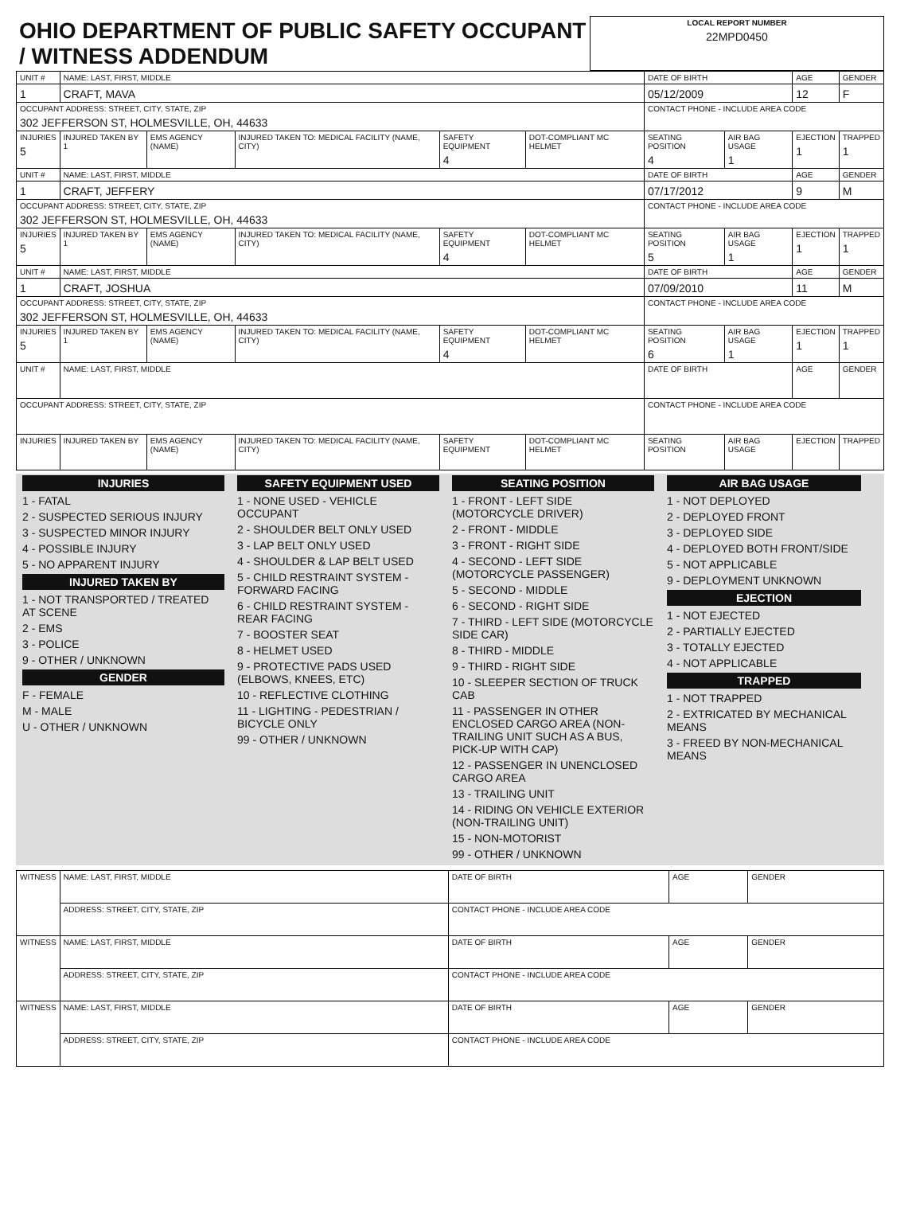| OHIO DEPARTMENT OF PUBLIC SAFETY OCCUPANT / WITNESS ADDENDUM | LOCAL REPORT NUMBER 22MPD0450 |
| UNIT # | NAME: LAST, FIRST, MIDDLE | | | | | DATE OF BIRTH | | AGE | GENDER |
| 1 | CRAFT, MAVA | | | | | 05/12/2009 | | 12 | F |
| OCCUPANT ADDRESS: STREET, CITY, STATE, ZIP 302 JEFFERSON ST, HOLMESVILLE, OH, 44633 | | | | | | CONTACT PHONE - INCLUDE AREA CODE | | | |
| INJURIES 5 | INJURED TAKEN BY 1 | EMS AGENCY (NAME) | INJURED TAKEN TO: MEDICAL FACILITY (NAME, CITY) | SAFETY EQUIPMENT 4 | DOT-COMPLIANT MC HELMET | SEATING POSITION 4 | AIR BAG USAGE 1 | EJECTION 1 | TRAPPED 1 |
| UNIT # | NAME: LAST, FIRST, MIDDLE | | | | | DATE OF BIRTH | | AGE | GENDER |
| 1 | CRAFT, JEFFERY | | | | | 07/17/2012 | | 9 | M |
| OCCUPANT ADDRESS: STREET, CITY, STATE, ZIP 302 JEFFERSON ST, HOLMESVILLE, OH, 44633 | | | | | | CONTACT PHONE - INCLUDE AREA CODE | | | |
| INJURIES 5 | INJURED TAKEN BY 1 | EMS AGENCY (NAME) | INJURED TAKEN TO: MEDICAL FACILITY (NAME, CITY) | SAFETY EQUIPMENT 4 | DOT-COMPLIANT MC HELMET | SEATING POSITION 5 | AIR BAG USAGE 1 | EJECTION 1 | TRAPPED 1 |
| UNIT # | NAME: LAST, FIRST, MIDDLE | | | | | DATE OF BIRTH | | AGE | GENDER |
| 1 | CRAFT, JOSHUA | | | | | 07/09/2010 | | 11 | M |
| OCCUPANT ADDRESS: STREET, CITY, STATE, ZIP 302 JEFFERSON ST, HOLMESVILLE, OH, 44633 | | | | | | CONTACT PHONE - INCLUDE AREA CODE | | | |
| INJURIES 5 | INJURED TAKEN BY 1 | EMS AGENCY (NAME) | INJURED TAKEN TO: MEDICAL FACILITY (NAME, CITY) | SAFETY EQUIPMENT 4 | DOT-COMPLIANT MC HELMET | SEATING POSITION 6 | AIR BAG USAGE 1 | EJECTION 1 | TRAPPED 1 |
| UNIT # | NAME: LAST, FIRST, MIDDLE | | | | | DATE OF BIRTH | | AGE | GENDER |
| OCCUPANT ADDRESS: STREET, CITY, STATE, ZIP | | | | | | CONTACT PHONE - INCLUDE AREA CODE | | | |
| INJURIES | INJURED TAKEN BY | EMS AGENCY (NAME) | INJURED TAKEN TO: MEDICAL FACILITY (NAME, CITY) | SAFETY EQUIPMENT | DOT-COMPLIANT MC HELMET | SEATING POSITION | AIR BAG USAGE | EJECTION | TRAPPED |
INJURIES
1 - FATAL
2 - SUSPECTED SERIOUS INJURY
3 - SUSPECTED MINOR INJURY
4 - POSSIBLE INJURY
5 - NO APPARENT INJURY
INJURED TAKEN BY
1 - NOT TRANSPORTED / TREATED AT SCENE
2 - EMS
3 - POLICE
9 - OTHER / UNKNOWN
GENDER
F - FEMALE
M - MALE
U - OTHER / UNKNOWN
SAFETY EQUIPMENT USED
1 - NONE USED - VEHICLE OCCUPANT
2 - SHOULDER BELT ONLY USED
3 - LAP BELT ONLY USED
4 - SHOULDER & LAP BELT USED
5 - CHILD RESTRAINT SYSTEM - FORWARD FACING
6 - CHILD RESTRAINT SYSTEM - REAR FACING
7 - BOOSTER SEAT
8 - HELMET USED
9 - PROTECTIVE PADS USED (ELBOWS, KNEES, ETC)
10 - REFLECTIVE CLOTHING
11 - LIGHTING - PEDESTRIAN / BICYCLE ONLY
99 - OTHER / UNKNOWN
SEATING POSITION
1 - FRONT - LEFT SIDE (MOTORCYCLE DRIVER)
2 - FRONT - MIDDLE
3 - FRONT - RIGHT SIDE
4 - SECOND - LEFT SIDE (MOTORCYCLE PASSENGER)
5 - SECOND - MIDDLE
6 - SECOND - RIGHT SIDE
7 - THIRD - LEFT SIDE (MOTORCYCLE SIDE CAR)
8 - THIRD - MIDDLE
9 - THIRD - RIGHT SIDE
10 - SLEEPER SECTION OF TRUCK CAB
11 - PASSENGER IN OTHER ENCLOSED CARGO AREA (NON-TRAILING UNIT SUCH AS A BUS, PICK-UP WITH CAP)
12 - PASSENGER IN UNENCLOSED CARGO AREA
13 - TRAILING UNIT
14 - RIDING ON VEHICLE EXTERIOR (NON-TRAILING UNIT)
15 - NON-MOTORIST
99 - OTHER / UNKNOWN
AIR BAG USAGE
1 - NOT DEPLOYED
2 - DEPLOYED FRONT
3 - DEPLOYED SIDE
4 - DEPLOYED BOTH FRONT/SIDE
5 - NOT APPLICABLE
9 - DEPLOYMENT UNKNOWN
EJECTION
1 - NOT EJECTED
2 - PARTIALLY EJECTED
3 - TOTALLY EJECTED
4 - NOT APPLICABLE
TRAPPED
1 - NOT TRAPPED
2 - EXTRICATED BY MECHANICAL MEANS
3 - FREED BY NON-MECHANICAL MEANS
| WITNESS | NAME: LAST, FIRST, MIDDLE | DATE OF BIRTH | AGE | GENDER |
| | ADDRESS: STREET, CITY, STATE, ZIP | CONTACT PHONE - INCLUDE AREA CODE | | |
| WITNESS | NAME: LAST, FIRST, MIDDLE | DATE OF BIRTH | AGE | GENDER |
| | ADDRESS: STREET, CITY, STATE, ZIP | CONTACT PHONE - INCLUDE AREA CODE | | |
| WITNESS | NAME: LAST, FIRST, MIDDLE | DATE OF BIRTH | AGE | GENDER |
| | ADDRESS: STREET, CITY, STATE, ZIP | CONTACT PHONE - INCLUDE AREA CODE | | |